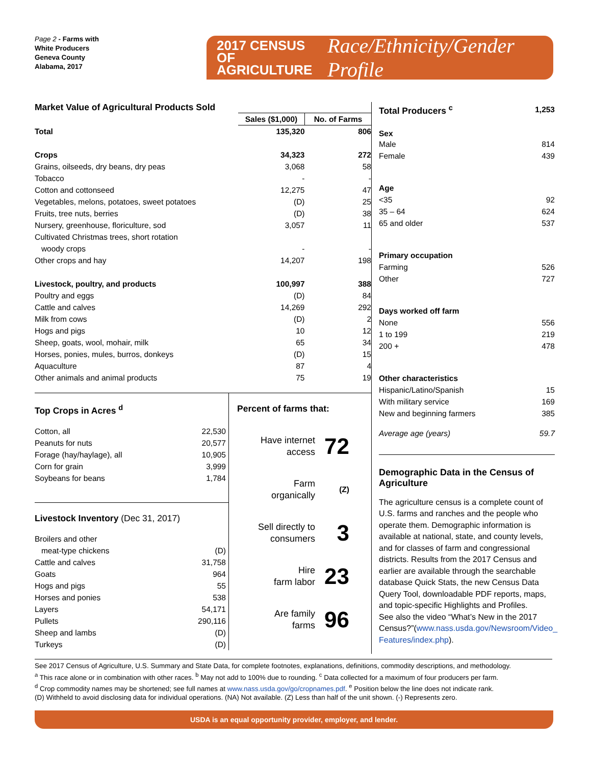Page 2 - Farms with
White Producers
Geneva County
Alabama, 2017
2017 CENSUS OF
AGRICULTURE
Race/Ethnicity/Gender Profile
Market Value of Agricultural Products Sold
| | Sales ($1,000) | No. of Farms |
| --- | --- | --- |
| Total | 135,320 | 806 |
| Crops | 34,323 | 272 |
| Grains, oilseeds, dry beans, dry peas | 3,068 | 58 |
| Tobacco | - | - |
| Cotton and cottonseed | 12,275 | 47 |
| Vegetables, melons, potatoes, sweet potatoes | (D) | 25 |
| Fruits, tree nuts, berries | (D) | 38 |
| Nursery, greenhouse, floriculture, sod | 3,057 | 11 |
| Cultivated Christmas trees, short rotation woody crops | - | - |
| Other crops and hay | 14,207 | 198 |
| Livestock, poultry, and products | 100,997 | 388 |
| Poultry and eggs | (D) | 84 |
| Cattle and calves | 14,269 | 292 |
| Milk from cows | (D) | 2 |
| Hogs and pigs | 10 | 12 |
| Sheep, goats, wool, mohair, milk | 65 | 34 |
| Horses, ponies, mules, burros, donkeys | (D) | 15 |
| Aquaculture | 87 | 4 |
| Other animals and animal products | 75 | 19 |
Top Crops in Acres <sup>d</sup>
| Cotton, all | 22,530 |
| Peanuts for nuts | 20,577 |
| Forage (hay/haylage), all | 10,905 |
| Corn for grain | 3,999 |
| Soybeans for beans | 1,784 |
Livestock Inventory (Dec 31, 2017)
| Broilers and other meat-type chickens | (D) |
| Cattle and calves | 31,758 |
| Goats | 964 |
| Hogs and pigs | 55 |
| Horses and ponies | 538 |
| Layers | 54,171 |
| Pullets | 290,116 |
| Sheep and lambs | (D) |
| Turkeys | (D) |
Percent of farms that:
| Have internet access | 72 |
| Farm organically | (Z) |
| Sell directly to consumers | 3 |
| Hire farm labor | 23 |
| Are family farms | 96 |
| Total Producers <sup>c</sup> | 1,253 |
| Sex | |
| Male | 814 |
| Female | 439 |
| Age | |
| <35 | 92 |
| 35 – 64 | 624 |
| 65 and older | 537 |
| Primary occupation | |
| Farming | 526 |
| Other | 727 |
| Days worked off farm | |
| None | 556 |
| 1 to 199 | 219 |
| 200 + | 478 |
| Other characteristics | |
| Hispanic/Latino/Spanish | 15 |
| With military service | 169 |
| New and beginning farmers | 385 |
| Average age (years) | 59.7 |
Demographic Data in the Census of Agriculture
The agriculture census is a complete count of U.S. farms and ranches and the people who operate them. Demographic information is available at national, state, and county levels, and for classes of farm and congressional districts. Results from the 2017 Census and earlier are available through the searchable database Quick Stats, the new Census Data Query Tool, downloadable PDF reports, maps, and topic-specific Highlights and Profiles.
See also the video “What’s New in the 2017 Census?”(www.nass.usda.gov/Newsroom/Video_ Features/index.php).
See 2017 Census of Agriculture, U.S. Summary and State Data, for complete footnotes, explanations, definitions, commodity descriptions, and methodology.
<sup>a</sup> This race alone or in combination with other races. <sup>b</sup> May not add to 100% due to rounding. <sup>c</sup> Data collected for a maximum of four producers per farm.
<sup>d</sup> Crop commodity names may be shortened; see full names at www.nass.usda.gov/go/cropnames.pdf. <sup>e</sup> Position below the line does not indicate rank.
(D) Withheld to avoid disclosing data for individual operations. (NA) Not available. (Z) Less than half of the unit shown. (-) Represents zero.
USDA is an equal opportunity provider, employer, and lender.